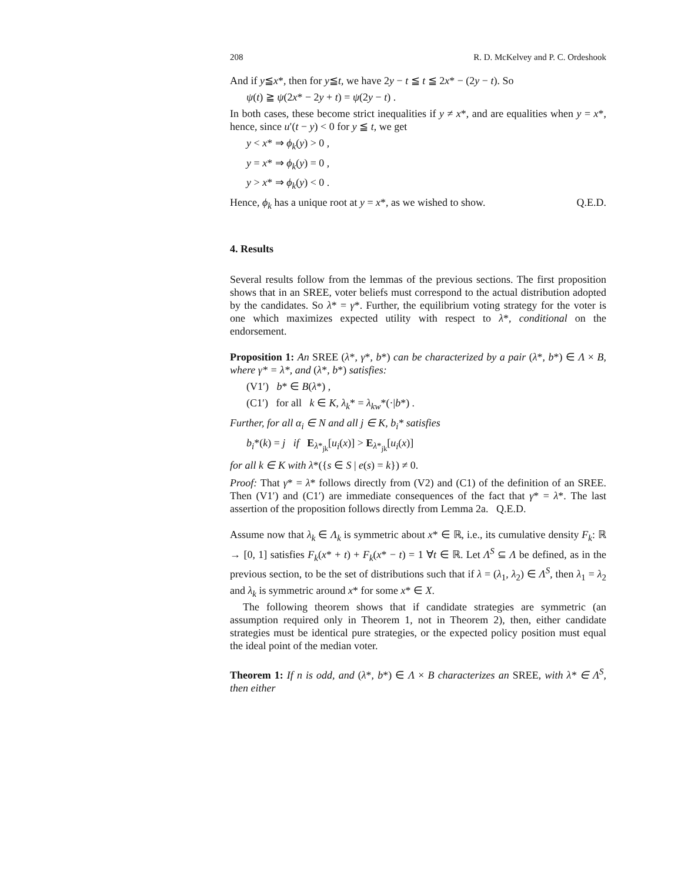208 R. D. McKelvey and P. C. Ordeshook
And if y≦x*, then for y≦t, we have 2y − t ≦ t ≦ 2x* − (2y − t). So
ψ(t) ≧ ψ(2x* − 2y + t) = ψ(2y − t) .
In both cases, these become strict inequalities if y ≠ x*, and are equalities when y = x*, hence, since u′(t − y) < 0 for y ≦ t, we get
y < x* ⇒ ϕ<sub>k</sub>(y) > 0 ,
y = x* ⇒ ϕ<sub>k</sub>(y) = 0 ,
y > x* ⇒ ϕ<sub>k</sub>(y) < 0 .
Hence, ϕ<sub>k</sub> has a unique root at y = x*, as we wished to show. Q.E.D.
4. Results
Several results follow from the lemmas of the previous sections. The first proposition shows that in an SREE, voter beliefs must correspond to the actual distribution adopted by the candidates. So λ* = γ*. Further, the equilibrium voting strategy for the voter is one which maximizes expected utility with respect to λ*, conditional on the endorsement.
Proposition 1: An SREE (λ*, γ*, b*) can be characterized by a pair (λ*, b*) ∈ Λ × B, where γ* = λ*, and (λ*, b*) satisfies:
(V1′) b* ∈ B(λ*) ,
(C1′) for all k ∈ K, λ<sub>k</sub>* = λ<sub>kw</sub>*(·|b*) .
Further, for all α<sub>i</sub> ∈ N and all j ∈ K, b<sub>i</sub>* satisfies
b<sub>i</sub>*(k) = j if E<sub>λ*<sub>jk</sub></sub>[u<sub>i</sub>(x)] > E<sub>λ*<sub>jk</sub></sub>[u<sub>i</sub>(x)]
for all k ∈ K with λ*({s ∈ S | e(s) = k}) ≠ 0.
Proof: That γ* = λ* follows directly from (V2) and (C1) of the definition of an SREE. Then (V1′) and (C1′) are immediate consequences of the fact that γ* = λ*. The last assertion of the proposition follows directly from Lemma 2a. Q.E.D.
Assume now that λ<sub>k</sub> ∈ Λ<sub>k</sub> is symmetric about x* ∈ ℝ, i.e., its cumulative density F<sub>k</sub>: ℝ → [0, 1] satisfies F<sub>k</sub>(x* + t) + F<sub>k</sub>(x* − t) = 1 ∀t ∈ ℝ. Let Λ<sup>S</sup> ⊆ Λ be defined, as in the previous section, to be the set of distributions such that if λ = (λ<sub>1</sub>, λ<sub>2</sub>) ∈ Λ<sup>S</sup>, then λ<sub>1</sub> = λ<sub>2</sub> and λ<sub>k</sub> is symmetric around x* for some x* ∈ X.
The following theorem shows that if candidate strategies are symmetric (an assumption required only in Theorem 1, not in Theorem 2), then, either candidate strategies must be identical pure strategies, or the expected policy position must equal the ideal point of the median voter.
Theorem 1: If n is odd, and (λ*, b*) ∈ Λ × B characterizes an SREE, with λ* ∈ Λ<sup>S</sup>, then either